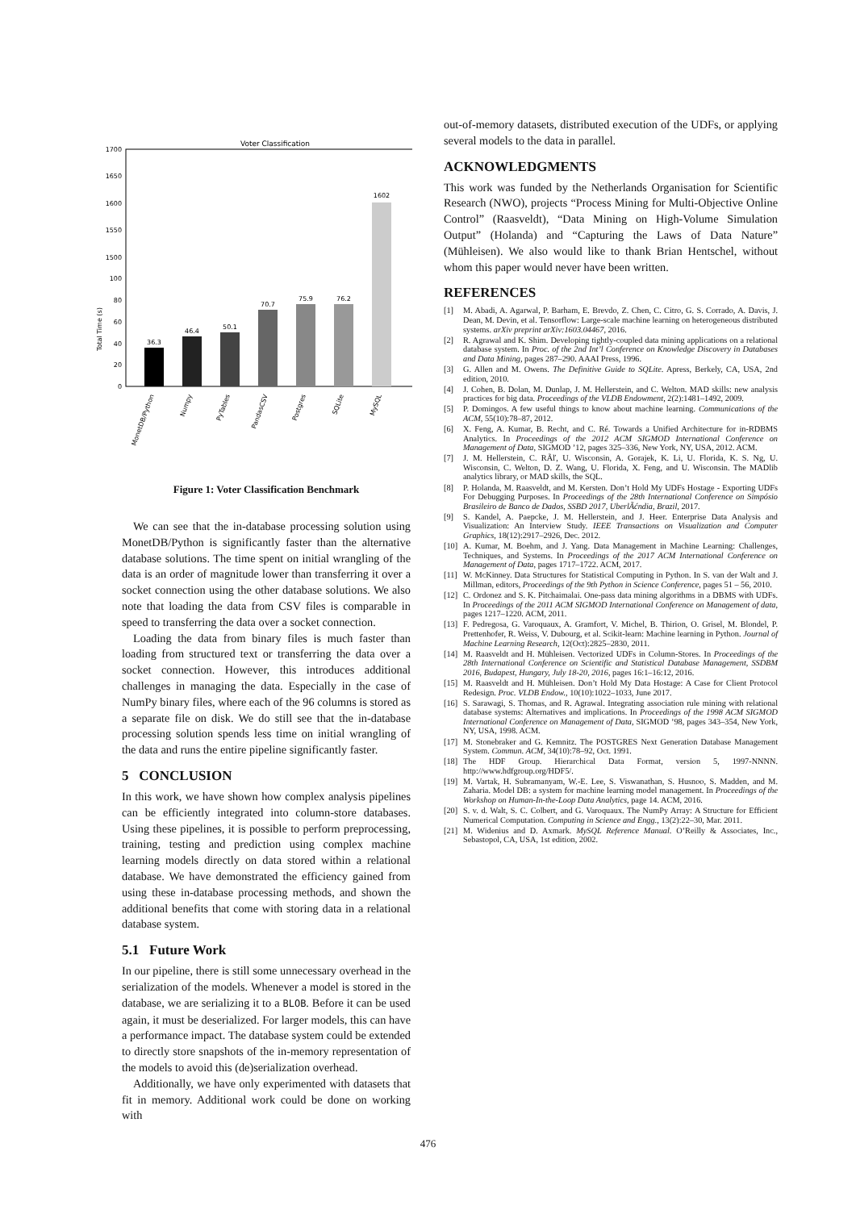Voter Classification
1700
1650
1600
1550
1500
100
80
60
40
20
0
Total Time (s)
36.3
46.4
50.1
70.7
75.9
76.2
1602
MonetDB/Python
Numpy
PyTables
PandasCSV
Postgres
SQLite
MySQL
Figure 1: Voter Classification Benchmark
We can see that the in-database processing solution using MonetDB/Python is significantly faster than the alternative database solutions. The time spent on initial wrangling of the data is an order of magnitude lower than transferring it over a socket connection using the other database solutions. We also note that loading the data from CSV files is comparable in speed to transferring the data over a socket connection.
Loading the data from binary files is much faster than loading from structured text or transferring the data over a socket connection. However, this introduces additional challenges in managing the data. Especially in the case of NumPy binary files, where each of the 96 columns is stored as a separate file on disk. We do still see that the in-database processing solution spends less time on initial wrangling of the data and runs the entire pipeline significantly faster.
5 CONCLUSION
In this work, we have shown how complex analysis pipelines can be efficiently integrated into column-store databases. Using these pipelines, it is possible to perform preprocessing, training, testing and prediction using complex machine learning models directly on data stored within a relational database. We have demonstrated the efficiency gained from using these in-database processing methods, and shown the additional benefits that come with storing data in a relational database system.
5.1 Future Work
In our pipeline, there is still some unnecessary overhead in the serialization of the models. Whenever a model is stored in the database, we are serializing it to a BLOB. Before it can be used again, it must be deserialized. For larger models, this can have a performance impact. The database system could be extended to directly store snapshots of the in-memory representation of the models to avoid this (de)serialization overhead.
Additionally, we have only experimented with datasets that fit in memory. Additional work could be done on working with
out-of-memory datasets, distributed execution of the UDFs, or applying several models to the data in parallel.
ACKNOWLEDGMENTS
This work was funded by the Netherlands Organisation for Scientific Research (NWO), projects “Process Mining for Multi-Objective Online Control” (Raasveldt), “Data Mining on High-Volume Simulation Output” (Holanda) and “Capturing the Laws of Data Nature” (Mühleisen). We also would like to thank Brian Hentschel, without whom this paper would never have been written.
REFERENCES
[1] M. Abadi, A. Agarwal, P. Barham, E. Brevdo, Z. Chen, C. Citro, G. S. Corrado, A. Davis, J. Dean, M. Devin, et al. Tensorflow: Large-scale machine learning on heterogeneous distributed systems. arXiv preprint arXiv:1603.04467, 2016.
[2] R. Agrawal and K. Shim. Developing tightly-coupled data mining applications on a relational database system. In Proc. of the 2nd Int’l Conference on Knowledge Discovery in Databases and Data Mining, pages 287–290. AAAI Press, 1996.
[3] G. Allen and M. Owens. The Definitive Guide to SQLite. Apress, Berkely, CA, USA, 2nd edition, 2010.
[4] J. Cohen, B. Dolan, M. Dunlap, J. M. Hellerstein, and C. Welton. MAD skills: new analysis practices for big data. Proceedings of the VLDB Endowment, 2(2):1481–1492, 2009.
[5] P. Domingos. A few useful things to know about machine learning. Communications of the ACM, 55(10):78–87, 2012.
[6] X. Feng, A. Kumar, B. Recht, and C. Ré. Towards a Unified Architecture for in-RDBMS Analytics. In Proceedings of the 2012 ACM SIGMOD International Conference on Management of Data, SIGMOD ’12, pages 325–336, New York, NY, USA, 2012. ACM.
[7] J. M. Hellerstein, C. RÃľ, U. Wisconsin, A. Gorajek, K. Li, U. Florida, K. S. Ng, U. Wisconsin, C. Welton, D. Z. Wang, U. Florida, X. Feng, and U. Wisconsin. The MADlib analytics library, or MAD skills, the SQL.
[8] P. Holanda, M. Raasveldt, and M. Kersten. Don’t Hold My UDFs Hostage - Exporting UDFs For Debugging Purposes. In Proceedings of the 28th International Conference on Simpósio Brasileiro de Banco de Dados, SSBD 2017, UberlÃćndia, Brazil, 2017.
[9] S. Kandel, A. Paepcke, J. M. Hellerstein, and J. Heer. Enterprise Data Analysis and Visualization: An Interview Study. IEEE Transactions on Visualization and Computer Graphics, 18(12):2917–2926, Dec. 2012.
[10] A. Kumar, M. Boehm, and J. Yang. Data Management in Machine Learning: Challenges, Techniques, and Systems. In Proceedings of the 2017 ACM International Conference on Management of Data, pages 1717–1722. ACM, 2017.
[11] W. McKinney. Data Structures for Statistical Computing in Python. In S. van der Walt and J. Millman, editors, Proceedings of the 9th Python in Science Conference, pages 51 – 56, 2010.
[12] C. Ordonez and S. K. Pitchaimalai. One-pass data mining algorithms in a DBMS with UDFs. In Proceedings of the 2011 ACM SIGMOD International Conference on Management of data, pages 1217–1220. ACM, 2011.
[13] F. Pedregosa, G. Varoquaux, A. Gramfort, V. Michel, B. Thirion, O. Grisel, M. Blondel, P. Prettenhofer, R. Weiss, V. Dubourg, et al. Scikit-learn: Machine learning in Python. Journal of Machine Learning Research, 12(Oct):2825–2830, 2011.
[14] M. Raasveldt and H. Mühleisen. Vectorized UDFs in Column-Stores. In Proceedings of the 28th International Conference on Scientific and Statistical Database Management, SSDBM 2016, Budapest, Hungary, July 18-20, 2016, pages 16:1–16:12, 2016.
[15] M. Raasveldt and H. Mühleisen. Don’t Hold My Data Hostage: A Case for Client Protocol Redesign. Proc. VLDB Endow., 10(10):1022–1033, June 2017.
[16] S. Sarawagi, S. Thomas, and R. Agrawal. Integrating association rule mining with relational database systems: Alternatives and implications. In Proceedings of the 1998 ACM SIGMOD International Conference on Management of Data, SIGMOD ’98, pages 343–354, New York, NY, USA, 1998. ACM.
[17] M. Stonebraker and G. Kemnitz. The POSTGRES Next Generation Database Management System. Commun. ACM, 34(10):78–92, Oct. 1991.
[18] The HDF Group. Hierarchical Data Format, version 5, 1997-NNNN. http://www.hdfgroup.org/HDF5/.
[19] M. Vartak, H. Subramanyam, W.-E. Lee, S. Viswanathan, S. Husnoo, S. Madden, and M. Zaharia. Model DB: a system for machine learning model management. In Proceedings of the Workshop on Human-In-the-Loop Data Analytics, page 14. ACM, 2016.
[20] S. v. d. Walt, S. C. Colbert, and G. Varoquaux. The NumPy Array: A Structure for Efficient Numerical Computation. Computing in Science and Engg., 13(2):22–30, Mar. 2011.
[21] M. Widenius and D. Axmark. MySQL Reference Manual. O’Reilly & Associates, Inc., Sebastopol, CA, USA, 1st edition, 2002.
476